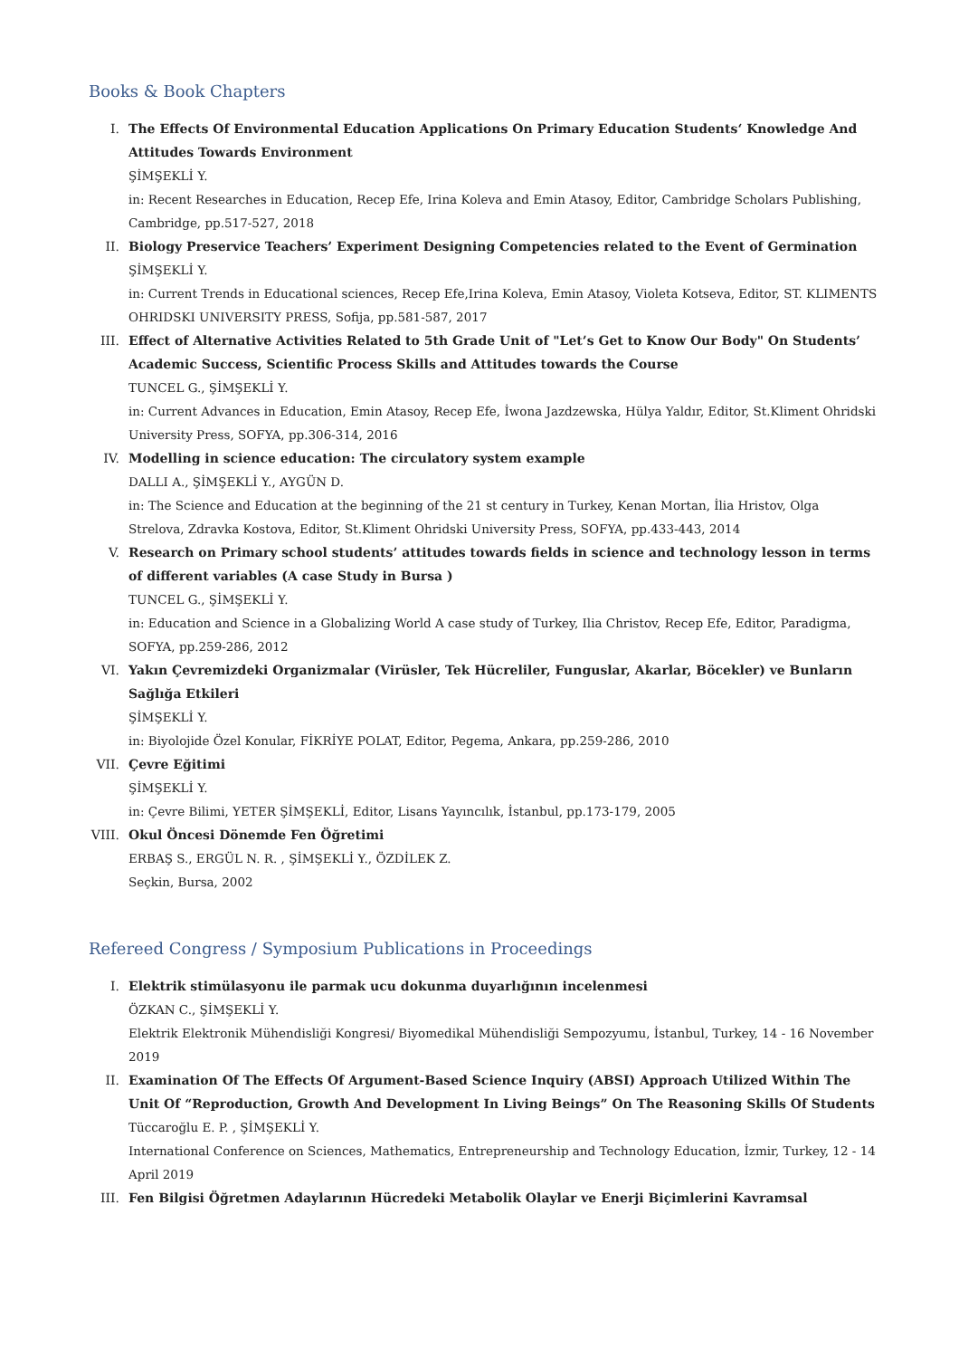Books & Book Chapters
I. The Effects Of Environmental Education Applications On Primary Education Students‘ Knowledge And Attitudes Towards Environment
ŞİMŞEKLİ Y.
in: Recent Researches in Education, Recep Efe, Irina Koleva and Emin Atasoy, Editor, Cambridge Scholars Publishing, Cambridge, pp.517-527, 2018
II. Biology Preservice Teachers’ Experiment Designing Competencies related to the Event of Germination
ŞİMŞEKLİ Y.
in: Current Trends in Educational sciences, Recep Efe,Irina Koleva, Emin Atasoy, Violeta Kotseva, Editor, ST. KLIMENTS OHRIDSKI UNIVERSITY PRESS, Sofija, pp.581-587, 2017
III. Effect of Alternative Activities Related to 5th Grade Unit of "Let’s Get to Know Our Body" On Students’ Academic Success, Scientific Process Skills and Attitudes towards the Course
TUNCEL G., ŞİMŞEKLİ Y.
in: Current Advances in Education, Emin Atasoy, Recep Efe, İwona Jazdzewska, Hülya Yaldır, Editor, St.Kliment Ohridski University Press, SOFYA, pp.306-314, 2016
IV. Modelling in science education: The circulatory system example
DALLI A., ŞİMŞEKLİ Y., AYGÜN D.
in: The Science and Education at the beginning of the 21 st century in Turkey, Kenan Mortan, İlia Hristov, Olga Strelova, Zdravka Kostova, Editor, St.Kliment Ohridski University Press, SOFYA, pp.433-443, 2014
V. Research on Primary school students’ attitudes towards fields in science and technology lesson in terms of different variables (A case Study in Bursa )
TUNCEL G., ŞİMŞEKLİ Y.
in: Education and Science in a Globalizing World A case study of Turkey, Ilia Christov, Recep Efe, Editor, Paradigma, SOFYA, pp.259-286, 2012
VI. Yakın Çevremizdeki Organizmalar (Virüsler, Tek Hücreliler, Funguslar, Akarlar, Böcekler) ve Bunların Sağlığa Etkileri
ŞİMŞEKLİ Y.
in: Biyolojide Özel Konular, FİKRİYE POLAT, Editor, Pegema, Ankara, pp.259-286, 2010
VII. Çevre Eğitimi
ŞİMŞEKLİ Y.
in: Çevre Bilimi, YETER ŞİMŞEKLİ, Editor, Lisans Yayıncılık, İstanbul, pp.173-179, 2005
VIII. Okul Öncesi Dönemde Fen Öğretimi
ERBAŞ S., ERGÜL N. R. , ŞİMŞEKLİ Y., ÖZDİLEK Z.
Seçkin, Bursa, 2002
Refereed Congress / Symposium Publications in Proceedings
I. Elektrik stimülasyonu ile parmak ucu dokunma duyarlığının incelenmesi
ÖZKAN C., ŞİMŞEKLİ Y.
Elektrik Elektronik Mühendisliği Kongresi/ Biyomedikal Mühendisliği Sempozyumu, İstanbul, Turkey, 14 - 16 November 2019
II. Examination Of The Effects Of Argument-Based Science Inquiry (ABSI) Approach Utilized Within The Unit Of “Reproduction, Growth And Development In Living Beings” On The Reasoning Skills Of Students
Tüccaroğlu E. P. , ŞİMŞEKLİ Y.
International Conference on Sciences, Mathematics, Entrepreneurship and Technology Education, İzmir, Turkey, 12 - 14 April 2019
III. Fen Bilgisi Öğretmen Adaylarının Hücredeki Metabolik Olaylar ve Enerji Biçimlerini Kavramsal